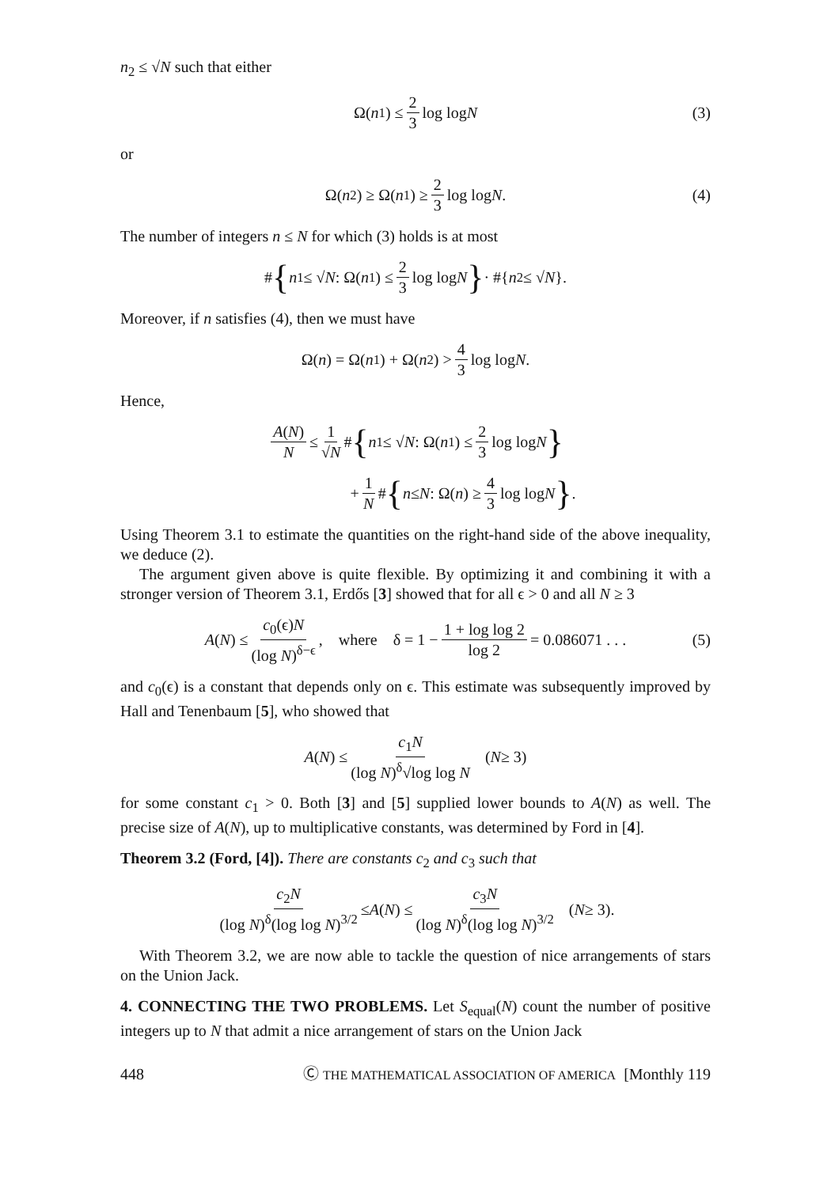n<sub>2</sub> ≤ √N such that either
Ω(n<sub>1</sub>) ≤ 2 3 log log N (3)
or
Ω(n<sub>2</sub>) ≥ Ω(n<sub>1</sub>) ≥ 2 3 log log N. (4)
The number of integers n ≤ N for which (3) holds is at most
# { n<sub>1</sub> ≤ √ N : Ω(n<sub>1</sub>) ≤ 2 3 log log N } · #{ n<sub>2</sub> ≤ √ N }.
Moreover, if n satisfies (4), then we must have
Ω(n) = Ω(n<sub>1</sub>) + Ω(n<sub>2</sub>) > 4 3 log log N.
Hence,
A(N) N ≤ 1 √N # { n<sub>1</sub> ≤ √ N : Ω(n<sub>1</sub>) ≤ 2 3 log log N }
+ 1 N # { n ≤ N : Ω(n) ≥ 4 3 log log N } .
Using Theorem 3.1 to estimate the quantities on the right-hand side of the above inequality, we deduce (2).
The argument given above is quite flexible. By optimizing it and combining it with a stronger version of Theorem 3.1, Erdős [3] showed that for all ϵ > 0 and all N ≥ 3
A (N) ≤ c<sub>0</sub>(ϵ)N (log N)<sup>δ−ϵ</sup>, where δ = 1 − 1 + log log 2 log 2 = 0.086071 . . . (5)
and c<sub>0</sub>(ϵ) is a constant that depends only on ϵ. This estimate was subsequently improved by Hall and Tenenbaum [5], who showed that
A (N) ≤ c<sub>1</sub>N (log N)<sup>δ</sup>√log log N (N ≥ 3)
for some constant c<sub>1</sub> > 0. Both [3] and [5] supplied lower bounds to A(N) as well. The precise size of A(N), up to multiplicative constants, was determined by Ford in [4].
Theorem 3.2 (Ford, [4]). There are constants c<sub>2</sub> and c<sub>3</sub> such that
c<sub>2</sub>N (log N)<sup>δ</sup>(log log N)<sup>3/2</sup> ≤ A (N) ≤ c<sub>3</sub>N (log N)<sup>δ</sup>(log log N)<sup>3/2</sup> (N ≥ 3).
With Theorem 3.2, we are now able to tackle the question of nice arrangements of stars on the Union Jack.
4. CONNECTING THE TWO PROBLEMS. Let S<sub>equal</sub>(N) count the number of positive integers up to N that admit a nice arrangement of stars on the Union Jack
448 Ⓒ THE MATHEMATICAL ASSOCIATION OF AMERICA [Monthly 119